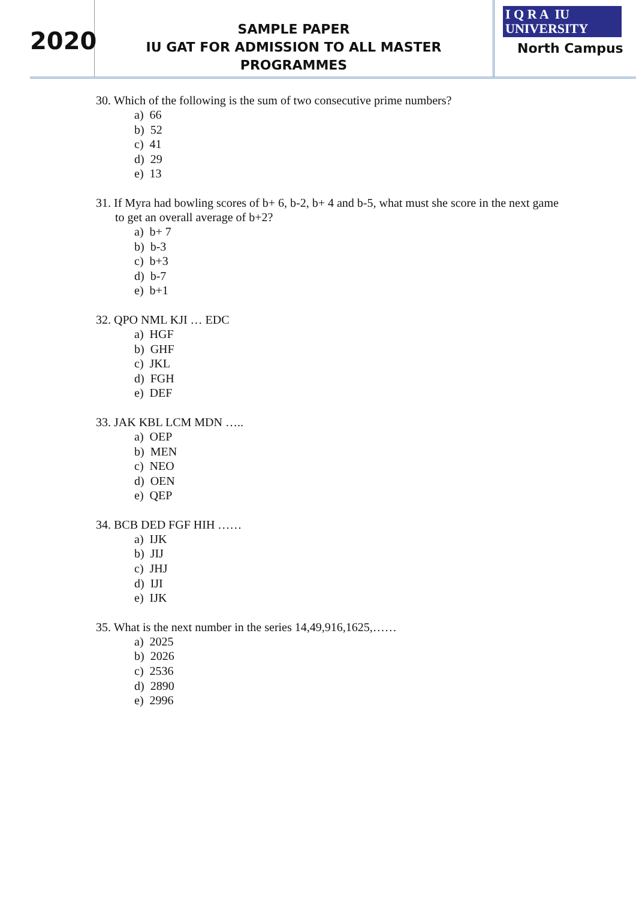2020
SAMPLE PAPER
IU GAT FOR ADMISSION TO ALL MASTER PROGRAMMES
I Q R A IU
UNIVERSITY
North Campus
30. Which of the following is the sum of two consecutive prime numbers?
a) 66
b) 52
c) 41
d) 29
e) 13
31. If Myra had bowling scores of b+ 6, b-2, b+ 4 and b-5, what must she score in the next game to get an overall average of b+2?
a) b+ 7
b) b-3
c) b+3
d) b-7
e) b+1
32. QPO NML KJI … EDC
a) HGF
b) GHF
c) JKL
d) FGH
e) DEF
33. JAK KBL LCM MDN …..
a) OEP
b) MEN
c) NEO
d) OEN
e) QEP
34. BCB DED FGF HIH ……
a) IJK
b) JIJ
c) JHJ
d) IJI
e) IJK
35. What is the next number in the series 14,49,916,1625,……
a) 2025
b) 2026
c) 2536
d) 2890
e) 2996